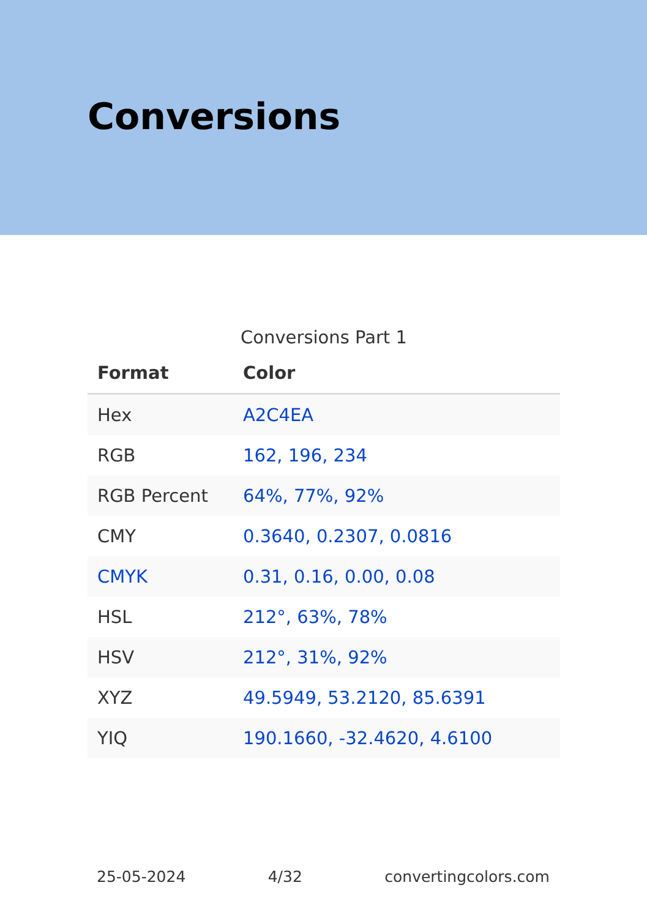Conversions
Conversions Part 1
| Format | Color |
| --- | --- |
| Hex | A2C4EA |
| RGB | 162, 196, 234 |
| RGB Percent | 64%, 77%, 92% |
| CMY | 0.3640, 0.2307, 0.0816 |
| CMYK | 0.31, 0.16, 0.00, 0.08 |
| HSL | 212°, 63%, 78% |
| HSV | 212°, 31%, 92% |
| XYZ | 49.5949, 53.2120, 85.6391 |
| YIQ | 190.1660, -32.4620, 4.6100 |
25-05-2024 4/32 convertingcolors.com